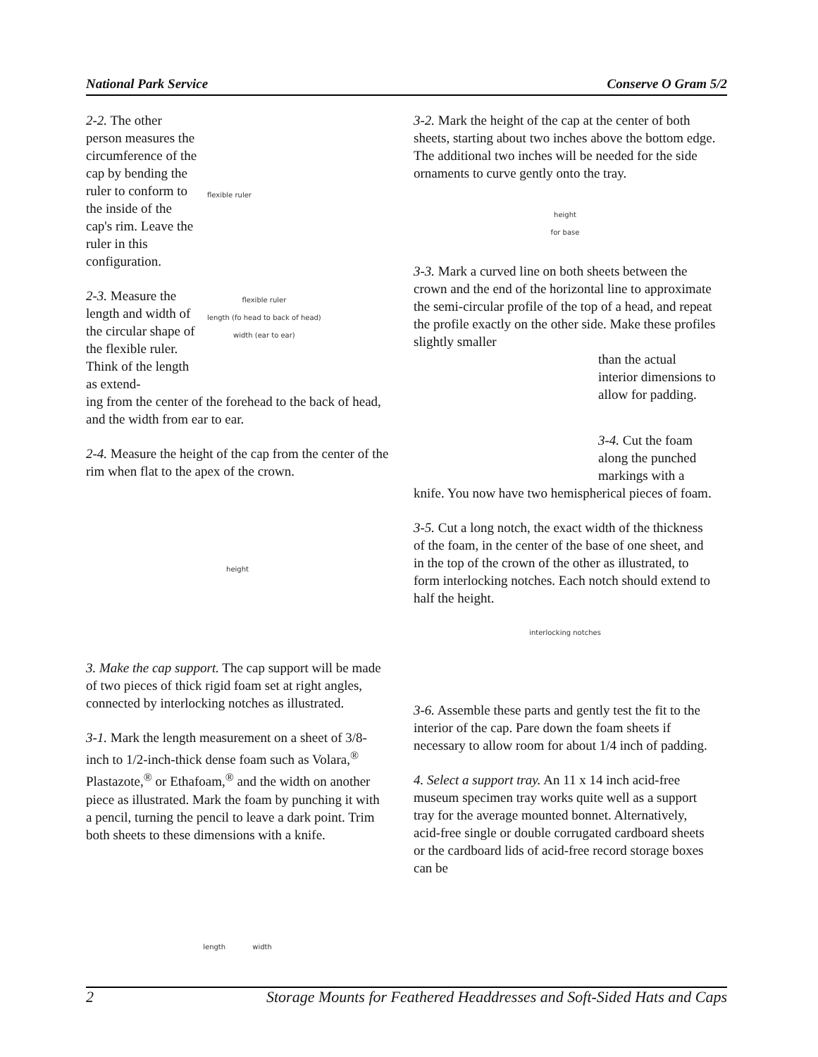National Park Service Conserve O Gram 5/2
2-2. The other person measures the circumference of the cap by bending the ruler to conform to the inside of the cap's rim. Leave the ruler in this configuration.
flexible ruler
2-3. Measure the length and width of the circular shape of the flexible ruler. Think of the length as extend-
flexible ruler
length (fo head to back of head)
width (ear to ear)
ing from the center of the forehead to the back of head, and the width from ear to ear.
2-4. Measure the height of the cap from the center of the rim when flat to the apex of the crown.
height
3. Make the cap support. The cap support will be made of two pieces of thick rigid foam set at right angles, connected by interlocking notches as illustrated.
3-1. Mark the length measurement on a sheet of 3/8-inch to 1/2-inch-thick dense foam such as Volara,<sup>®</sup> Plastazote,<sup>®</sup> or Ethafoam,<sup>®</sup> and the width on another piece as illustrated. Mark the foam by punching it with a pencil, turning the pencil to leave a dark point. Trim both sheets to these dimensions with a knife.
length width
3-2. Mark the height of the cap at the center of both sheets, starting about two inches above the bottom edge. The additional two inches will be needed for the side ornaments to curve gently onto the tray.
height
for base
3-3. Mark a curved line on both sheets between the crown and the end of the horizontal line to approximate the semi-circular profile of the top of a head, and repeat the profile exactly on the other side. Make these profiles slightly smaller
than the actual interior dimensions to allow for padding.
3-4. Cut the foam along the punched markings with a
knife. You now have two hemispherical pieces of foam.
3-5. Cut a long notch, the exact width of the thickness of the foam, in the center of the base of one sheet, and in the top of the crown of the other as illustrated, to form interlocking notches. Each notch should extend to half the height.
interlocking notches
3-6. Assemble these parts and gently test the fit to the interior of the cap. Pare down the foam sheets if necessary to allow room for about 1/4 inch of padding.
4. Select a support tray. An 11 x 14 inch acid-free museum specimen tray works quite well as a support tray for the average mounted bonnet. Alternatively, acid-free single or double corrugated cardboard sheets or the cardboard lids of acid-free record storage boxes can be
2 Storage Mounts for Feathered Headdresses and Soft-Sided Hats and Caps